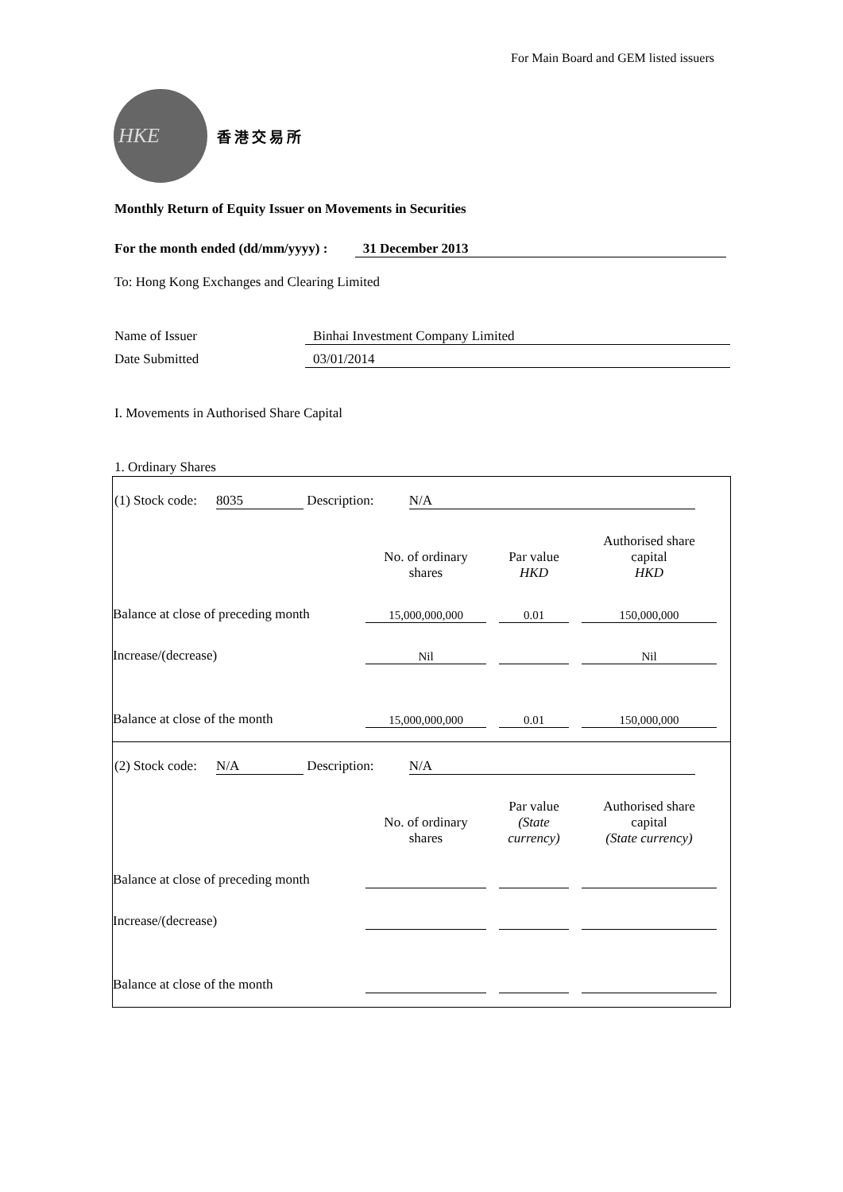For Main Board and GEM listed issuers
HKE
香港交易所
Monthly Return of Equity Issuer on Movements in Securities
For the month ended (dd/mm/yyyy) : 31 December 2013
To: Hong Kong Exchanges and Clearing Limited
Name of Issuer Binhai Investment Company Limited
Date Submitted 03/01/2014
I. Movements in Authorised Share Capital
1. Ordinary Shares
(1) Stock code: 8035 Description: N/A
| | No. of ordinary shares | | Par value HKD | | Authorised share capital HKD |
| Balance at close of preceding month | 15,000,000,000 | | 0.01 | | 150,000,000 |
| Increase/(decrease) | Nil | | | | Nil |
| Balance at close of the month | 15,000,000,000 | | 0.01 | | 150,000,000 |
(2) Stock code: N/A Description: N/A
| | No. of ordinary shares | | Par value (State currency) | | Authorised share capital (State currency) |
| Balance at close of preceding month | | | | | |
| Increase/(decrease) | | | | | |
| Balance at close of the month | | | | | |